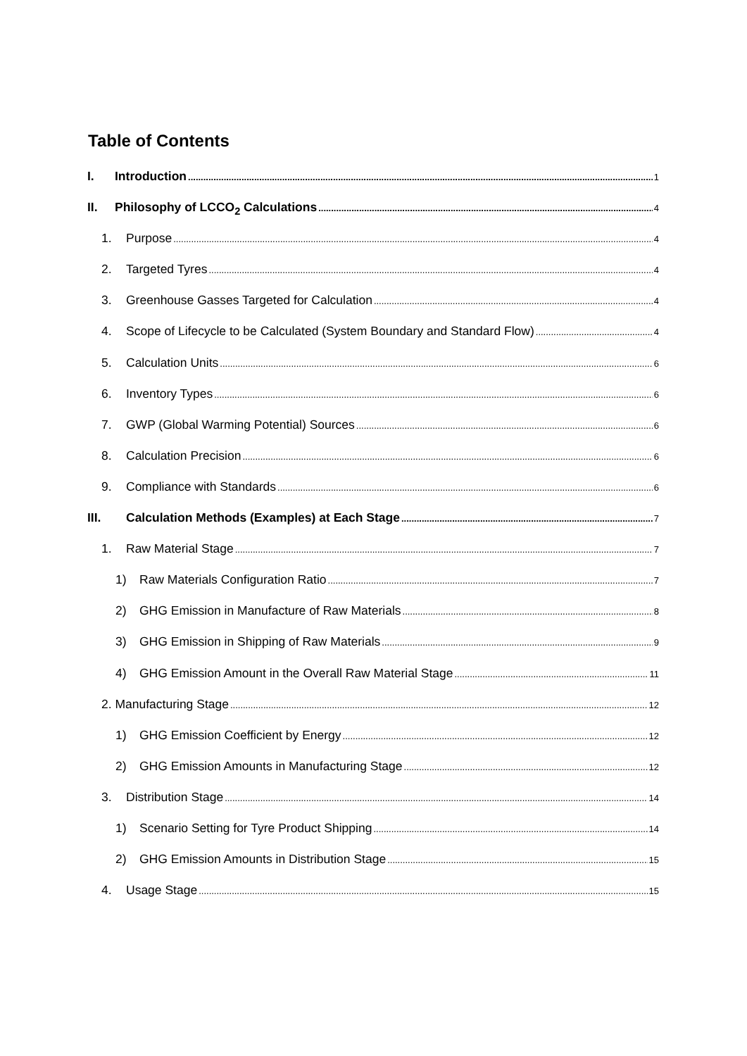Table of Contents
I. Introduction 1
II. Philosophy of LCCO<sub>2</sub> Calculations 4
1. Purpose 4
2. Targeted Tyres 4
3. Greenhouse Gasses Targeted for Calculation 4
4. Scope of Lifecycle to be Calculated (System Boundary and Standard Flow) 4
5. Calculation Units 6
6. Inventory Types 6
7. GWP (Global Warming Potential) Sources 6
8. Calculation Precision 6
9. Compliance with Standards 6
III. Calculation Methods (Examples) at Each Stage 7
1. Raw Material Stage 7
1) Raw Materials Configuration Ratio 7
2) GHG Emission in Manufacture of Raw Materials 8
3) GHG Emission in Shipping of Raw Materials 9
4) GHG Emission Amount in the Overall Raw Material Stage 11
2. Manufacturing Stage 12
1) GHG Emission Coefficient by Energy 12
2) GHG Emission Amounts in Manufacturing Stage 12
3. Distribution Stage 14
1) Scenario Setting for Tyre Product Shipping 14
2) GHG Emission Amounts in Distribution Stage 15
4. Usage Stage 15